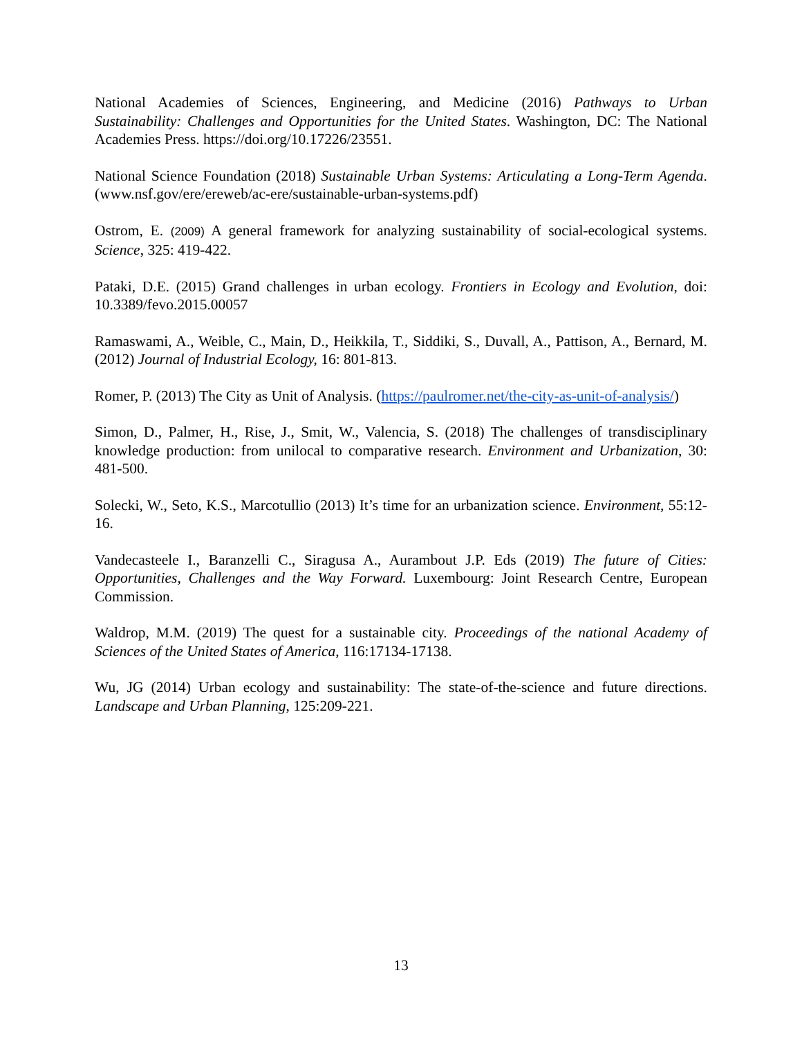National Academies of Sciences, Engineering, and Medicine (2016) Pathways to Urban Sustainability: Challenges and Opportunities for the United States. Washington, DC: The National Academies Press. https://doi.org/10.17226/23551.
National Science Foundation (2018) Sustainable Urban Systems: Articulating a Long-Term Agenda. (www.nsf.gov/ere/ereweb/ac-ere/sustainable-urban-systems.pdf)
Ostrom, E. (2009) A general framework for analyzing sustainability of social-ecological systems. Science, 325: 419-422.
Pataki, D.E. (2015) Grand challenges in urban ecology. Frontiers in Ecology and Evolution, doi: 10.3389/fevo.2015.00057
Ramaswami, A., Weible, C., Main, D., Heikkila, T., Siddiki, S., Duvall, A., Pattison, A., Bernard, M. (2012) Journal of Industrial Ecology, 16: 801-813.
Romer, P. (2013) The City as Unit of Analysis. (https://paulromer.net/the-city-as-unit-of-analysis/)
Simon, D., Palmer, H., Rise, J., Smit, W., Valencia, S. (2018) The challenges of transdisciplinary knowledge production: from unilocal to comparative research. Environment and Urbanization, 30: 481-500.
Solecki, W., Seto, K.S., Marcotullio (2013) It’s time for an urbanization science. Environment, 55:12-16.
Vandecasteele I., Baranzelli C., Siragusa A., Aurambout J.P. Eds (2019) The future of Cities: Opportunities, Challenges and the Way Forward. Luxembourg: Joint Research Centre, European Commission.
Waldrop, M.M. (2019) The quest for a sustainable city. Proceedings of the national Academy of Sciences of the United States of America, 116:17134-17138.
Wu, JG (2014) Urban ecology and sustainability: The state-of-the-science and future directions. Landscape and Urban Planning, 125:209-221.
13